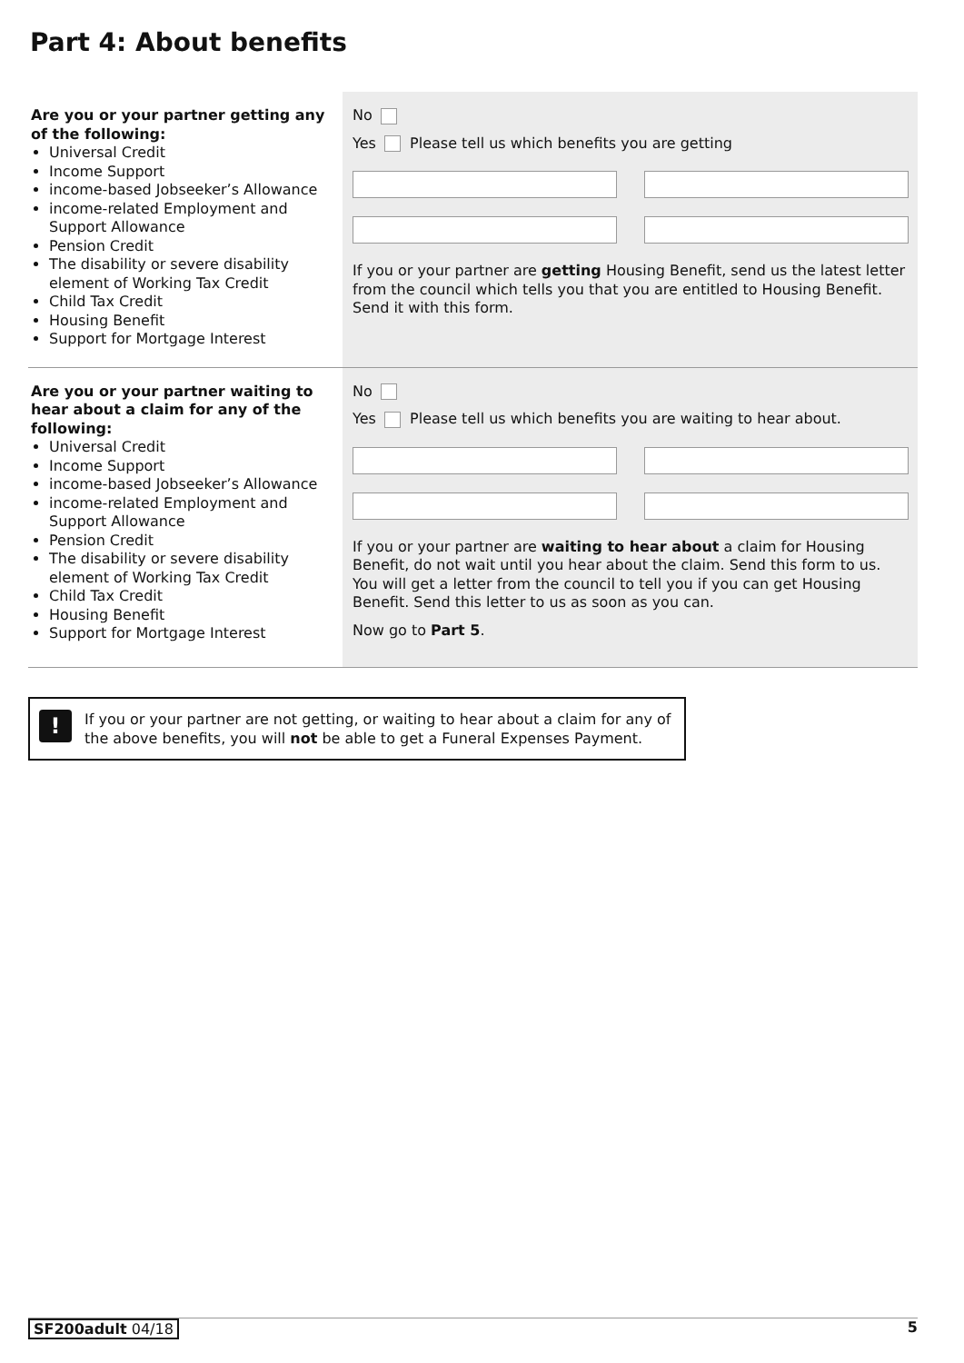Part 4: About benefits
Are you or your partner getting any of the following:
Universal Credit
Income Support
income-based Jobseeker’s Allowance
income-related Employment and Support Allowance
Pension Credit
The disability or severe disability element of Working Tax Credit
Child Tax Credit
Housing Benefit
Support for Mortgage Interest
No
Yes Please tell us which benefits you are getting
If you or your partner are getting Housing Benefit, send us the latest letter from the council which tells you that you are entitled to Housing Benefit. Send it with this form.
Are you or your partner waiting to hear about a claim for any of the following:
Universal Credit
Income Support
income-based Jobseeker’s Allowance
income-related Employment and Support Allowance
Pension Credit
The disability or severe disability element of Working Tax Credit
Child Tax Credit
Housing Benefit
Support for Mortgage Interest
No
Yes Please tell us which benefits you are waiting to hear about.
If you or your partner are waiting to hear about a claim for Housing Benefit, do not wait until you hear about the claim. Send this form to us.
You will get a letter from the council to tell you if you can get Housing Benefit. Send this letter to us as soon as you can.
Now go to Part 5.
!
If you or your partner are not getting, or waiting to hear about a claim for any of the above benefits, you will not be able to get a Funeral Expenses Payment.
SF200adult 04/18 5